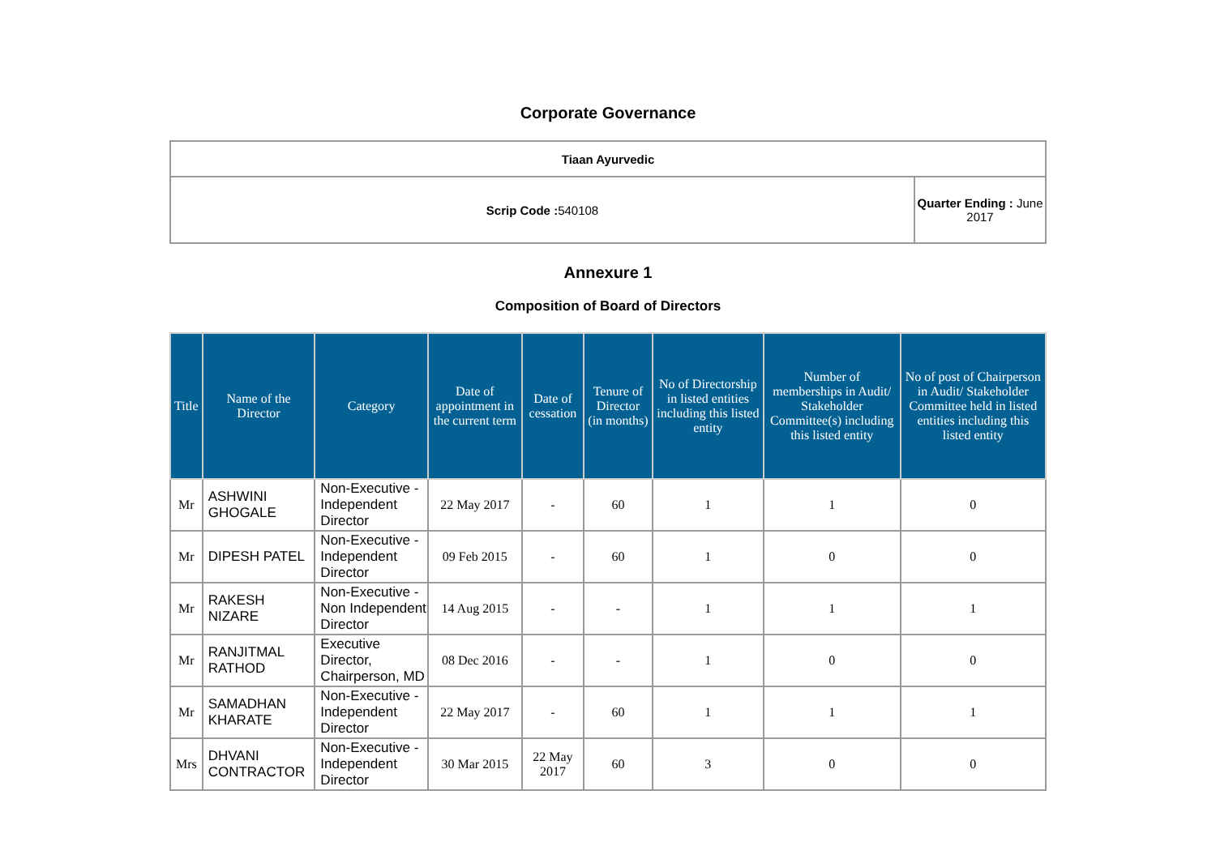Corporate Governance
| Tiaan Ayurvedic | |
| Scrip Code : 540108 | Quarter Ending : June 2017 |
Annexure 1
Composition of Board of Directors
| Title | Name of the Director | Category | Date of appointment in the current term | Date of cessation | Tenure of Director (in months) | No of Directorship in listed entities including this listed entity | Number of memberships in Audit/ Stakeholder Committee(s) including this listed entity | No of post of Chairperson in Audit/ Stakeholder Committee held in listed entities including this listed entity |
| --- | --- | --- | --- | --- | --- | --- | --- | --- |
| Mr | ASHWINI GHOGALE | Non-Executive - Independent Director | 22 May 2017 | - | 60 | 1 | 1 | 0 |
| Mr | DIPESH PATEL | Non-Executive - Independent Director | 09 Feb 2015 | - | 60 | 1 | 0 | 0 |
| Mr | RAKESH NIZARE | Non-Executive - Non Independent Director | 14 Aug 2015 | - | - | 1 | 1 | 1 |
| Mr | RANJITMAL RATHOD | Executive Director, Chairperson, MD | 08 Dec 2016 | - | - | 1 | 0 | 0 |
| Mr | SAMADHAN KHARATE | Non-Executive - Independent Director | 22 May 2017 | - | 60 | 1 | 1 | 1 |
| Mrs | DHVANI CONTRACTOR | Non-Executive - Independent Director | 30 Mar 2015 | 22 May 2017 | 60 | 3 | 0 | 0 |